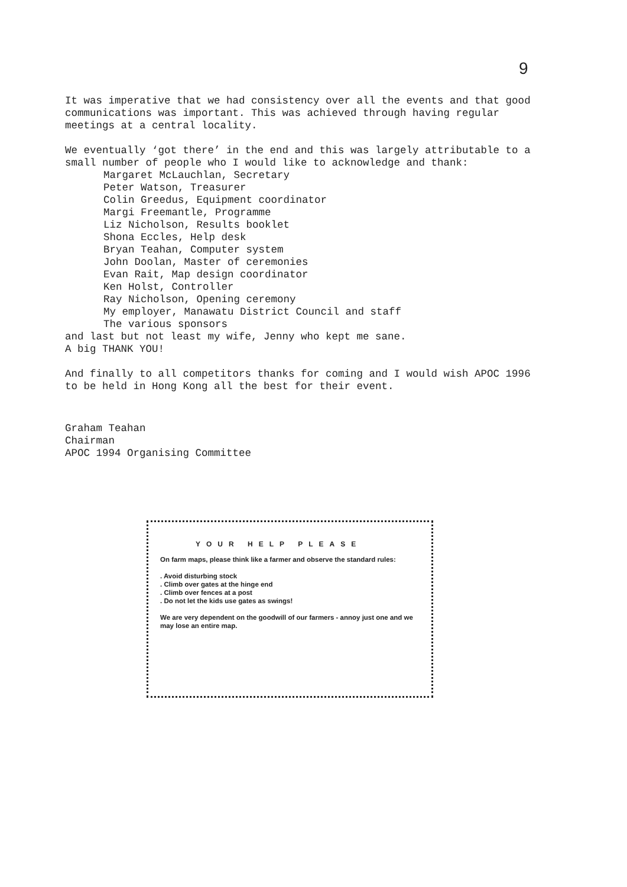9
It was imperative that we had consistency over all the events and that good communications was important. This was achieved through having regular meetings at a central locality.
We eventually ‘got there’ in the end and this was largely attributable to a small number of people who I would like to acknowledge and thank:
Margaret McLauchlan, Secretary
Peter Watson, Treasurer
Colin Greedus, Equipment coordinator
Margi Freemantle, Programme
Liz Nicholson, Results booklet
Shona Eccles, Help desk
Bryan Teahan, Computer system
John Doolan, Master of ceremonies
Evan Rait, Map design coordinator
Ken Holst, Controller
Ray Nicholson, Opening ceremony
My employer, Manawatu District Council and staff
The various sponsors
and last but not least my wife, Jenny who kept me sane.
A big THANK YOU!
And finally to all competitors thanks for coming and I would wish APOC 1996 to be held in Hong Kong all the best for their event.
Graham Teahan
Chairman
APOC 1994 Organising Committee
YOUR HELP PLEASE
On farm maps, please think like a farmer and observe the standard rules:
. Avoid disturbing stock
. Climb over gates at the hinge end
. Climb over fences at a post
. Do not let the kids use gates as swings!
We are very dependent on the goodwill of our farmers - annoy just one and we may lose an entire map.